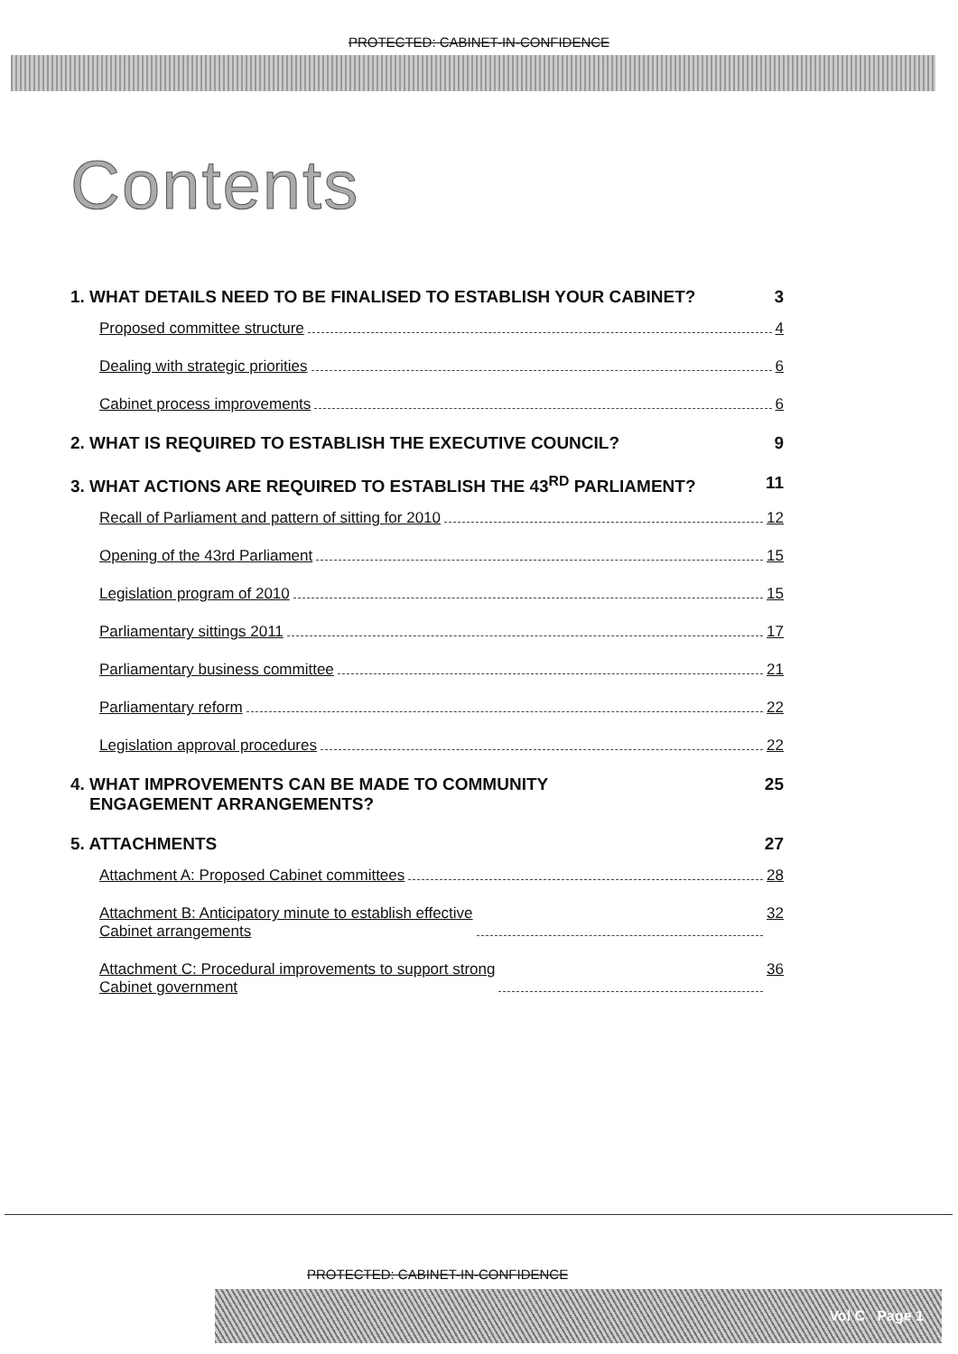PROTECTED: CABINET-IN-CONFIDENCE
Contents
1. WHAT DETAILS NEED TO BE FINALISED TO ESTABLISH YOUR CABINET? 3
Proposed committee structure 4
Dealing with strategic priorities 6
Cabinet process improvements 6
2. WHAT IS REQUIRED TO ESTABLISH THE EXECUTIVE COUNCIL? 9
3. WHAT ACTIONS ARE REQUIRED TO ESTABLISH THE 43<sup>RD</sup> PARLIAMENT? 11
Recall of Parliament and pattern of sitting for 2010 12
Opening of the 43rd Parliament 15
Legislation program of 2010 15
Parliamentary sittings 2011 17
Parliamentary business committee 21
Parliamentary reform 22
Legislation approval procedures 22
4. WHAT IMPROVEMENTS CAN BE MADE TO COMMUNITY
ENGAGEMENT ARRANGEMENTS? 25
5. ATTACHMENTS 27
Attachment A: Proposed Cabinet committees 28
Attachment B: Anticipatory minute to establish effective
Cabinet arrangements 32
Attachment C: Procedural improvements to support strong
Cabinet government 36
PROTECTED: CABINET-IN-CONFIDENCE
Vol C Page 1